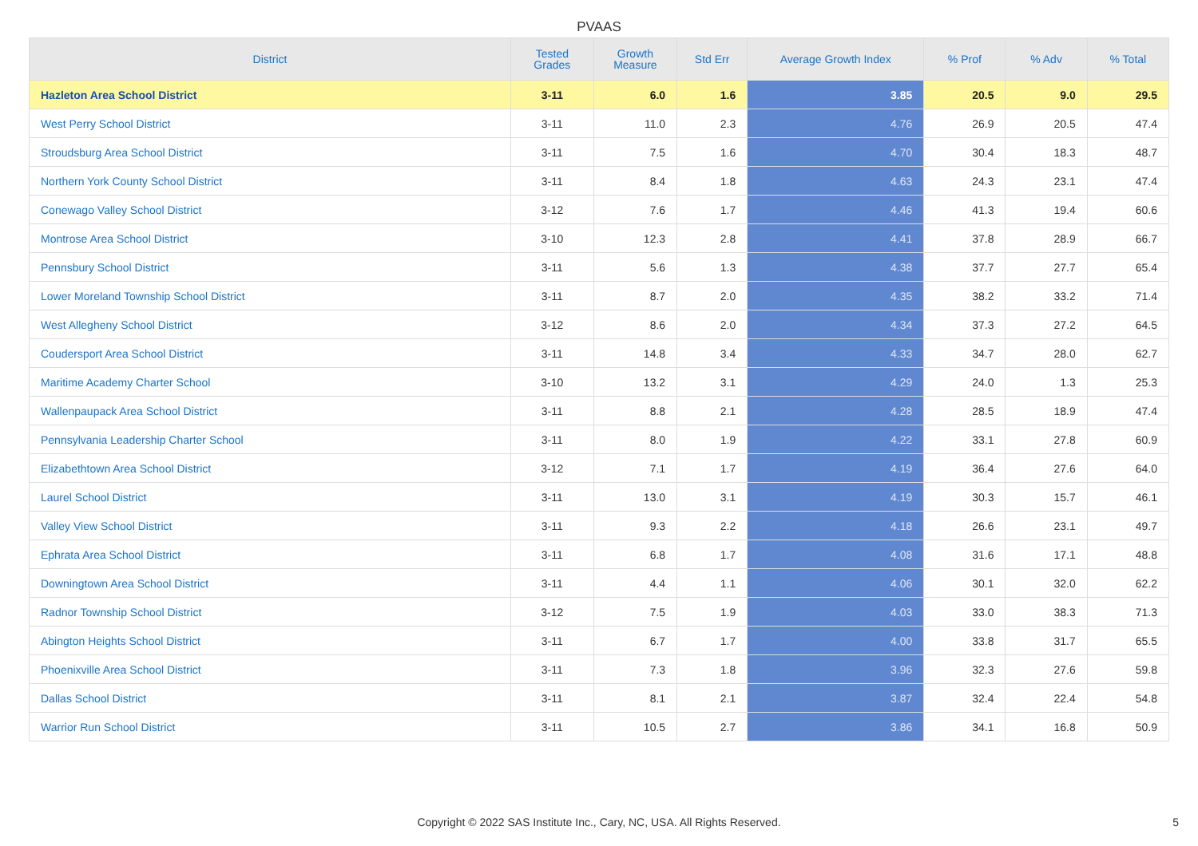PVAAS
| District | Tested Grades | Growth Measure | Std Err | Average Growth Index | % Prof | % Adv | % Total |
| --- | --- | --- | --- | --- | --- | --- | --- |
| Hazleton Area School District | 3-11 | 6.0 | 1.6 | 3.85 | 20.5 | 9.0 | 29.5 |
| West Perry School District | 3-11 | 11.0 | 2.3 | 4.76 | 26.9 | 20.5 | 47.4 |
| Stroudsburg Area School District | 3-11 | 7.5 | 1.6 | 4.70 | 30.4 | 18.3 | 48.7 |
| Northern York County School District | 3-11 | 8.4 | 1.8 | 4.63 | 24.3 | 23.1 | 47.4 |
| Conewago Valley School District | 3-12 | 7.6 | 1.7 | 4.46 | 41.3 | 19.4 | 60.6 |
| Montrose Area School District | 3-10 | 12.3 | 2.8 | 4.41 | 37.8 | 28.9 | 66.7 |
| Pennsbury School District | 3-11 | 5.6 | 1.3 | 4.38 | 37.7 | 27.7 | 65.4 |
| Lower Moreland Township School District | 3-11 | 8.7 | 2.0 | 4.35 | 38.2 | 33.2 | 71.4 |
| West Allegheny School District | 3-12 | 8.6 | 2.0 | 4.34 | 37.3 | 27.2 | 64.5 |
| Coudersport Area School District | 3-11 | 14.8 | 3.4 | 4.33 | 34.7 | 28.0 | 62.7 |
| Maritime Academy Charter School | 3-10 | 13.2 | 3.1 | 4.29 | 24.0 | 1.3 | 25.3 |
| Wallenpaupack Area School District | 3-11 | 8.8 | 2.1 | 4.28 | 28.5 | 18.9 | 47.4 |
| Pennsylvania Leadership Charter School | 3-11 | 8.0 | 1.9 | 4.22 | 33.1 | 27.8 | 60.9 |
| Elizabethtown Area School District | 3-12 | 7.1 | 1.7 | 4.19 | 36.4 | 27.6 | 64.0 |
| Laurel School District | 3-11 | 13.0 | 3.1 | 4.19 | 30.3 | 15.7 | 46.1 |
| Valley View School District | 3-11 | 9.3 | 2.2 | 4.18 | 26.6 | 23.1 | 49.7 |
| Ephrata Area School District | 3-11 | 6.8 | 1.7 | 4.08 | 31.6 | 17.1 | 48.8 |
| Downingtown Area School District | 3-11 | 4.4 | 1.1 | 4.06 | 30.1 | 32.0 | 62.2 |
| Radnor Township School District | 3-12 | 7.5 | 1.9 | 4.03 | 33.0 | 38.3 | 71.3 |
| Abington Heights School District | 3-11 | 6.7 | 1.7 | 4.00 | 33.8 | 31.7 | 65.5 |
| Phoenixville Area School District | 3-11 | 7.3 | 1.8 | 3.96 | 32.3 | 27.6 | 59.8 |
| Dallas School District | 3-11 | 8.1 | 2.1 | 3.87 | 32.4 | 22.4 | 54.8 |
| Warrior Run School District | 3-11 | 10.5 | 2.7 | 3.86 | 34.1 | 16.8 | 50.9 |
Copyright © 2022 SAS Institute Inc., Cary, NC, USA. All Rights Reserved.
5